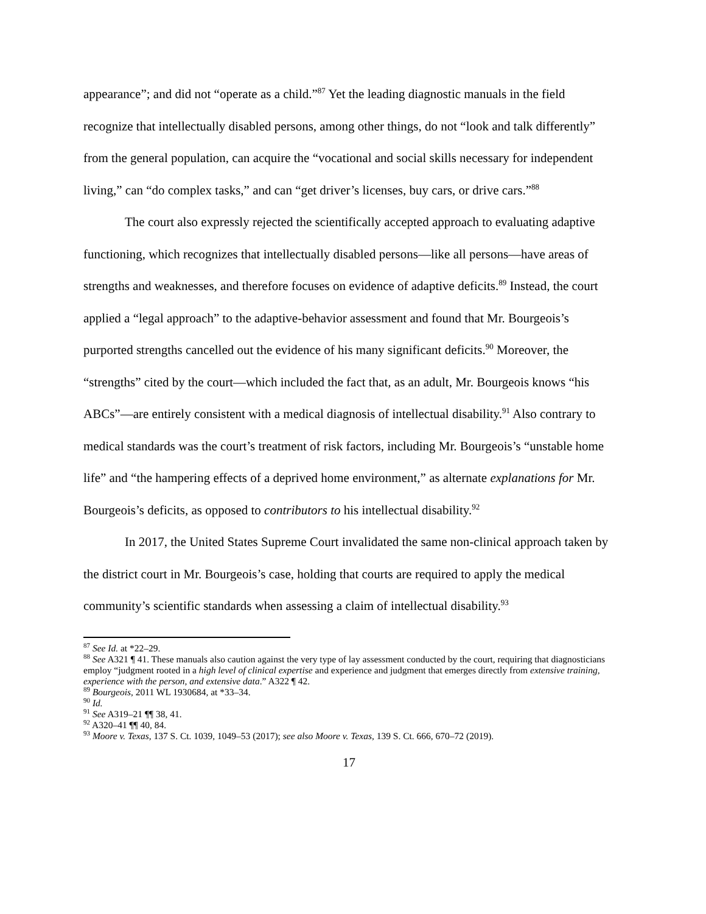appearance”; and did not “operate as a child.”<sup>87</sup> Yet the leading diagnostic manuals in the field recognize that intellectually disabled persons, among other things, do not “look and talk differently” from the general population, can acquire the “vocational and social skills necessary for independent living,” can “do complex tasks,” and can “get driver’s licenses, buy cars, or drive cars.”<sup>88</sup>
The court also expressly rejected the scientifically accepted approach to evaluating adaptive functioning, which recognizes that intellectually disabled persons—like all persons—have areas of strengths and weaknesses, and therefore focuses on evidence of adaptive deficits.<sup>89</sup> Instead, the court applied a “legal approach” to the adaptive-behavior assessment and found that Mr. Bourgeois’s purported strengths cancelled out the evidence of his many significant deficits.<sup>90</sup> Moreover, the “strengths” cited by the court—which included the fact that, as an adult, Mr. Bourgeois knows “his ABCs”—are entirely consistent with a medical diagnosis of intellectual disability.<sup>91</sup> Also contrary to medical standards was the court’s treatment of risk factors, including Mr. Bourgeois’s “unstable home life” and “the hampering effects of a deprived home environment,” as alternate explanations for Mr. Bourgeois’s deficits, as opposed to contributors to his intellectual disability.<sup>92</sup>
In 2017, the United States Supreme Court invalidated the same non-clinical approach taken by the district court in Mr. Bourgeois’s case, holding that courts are required to apply the medical community’s scientific standards when assessing a claim of intellectual disability.<sup>93</sup>
<sup>87</sup> See Id. at *22–29.
<sup>88</sup> See A321 ¶ 41. These manuals also caution against the very type of lay assessment conducted by the court, requiring that diagnosticians employ “judgment rooted in a high level of clinical expertise and experience and judgment that emerges directly from extensive training, experience with the person, and extensive data.” A322 ¶ 42.
<sup>89</sup> Bourgeois, 2011 WL 1930684, at *33–34.
<sup>90</sup> Id.
<sup>91</sup> See A319–21 ¶¶ 38, 41.
<sup>92</sup> A320–41 ¶¶ 40, 84.
<sup>93</sup> Moore v. Texas, 137 S. Ct. 1039, 1049–53 (2017); see also Moore v. Texas, 139 S. Ct. 666, 670–72 (2019).
17